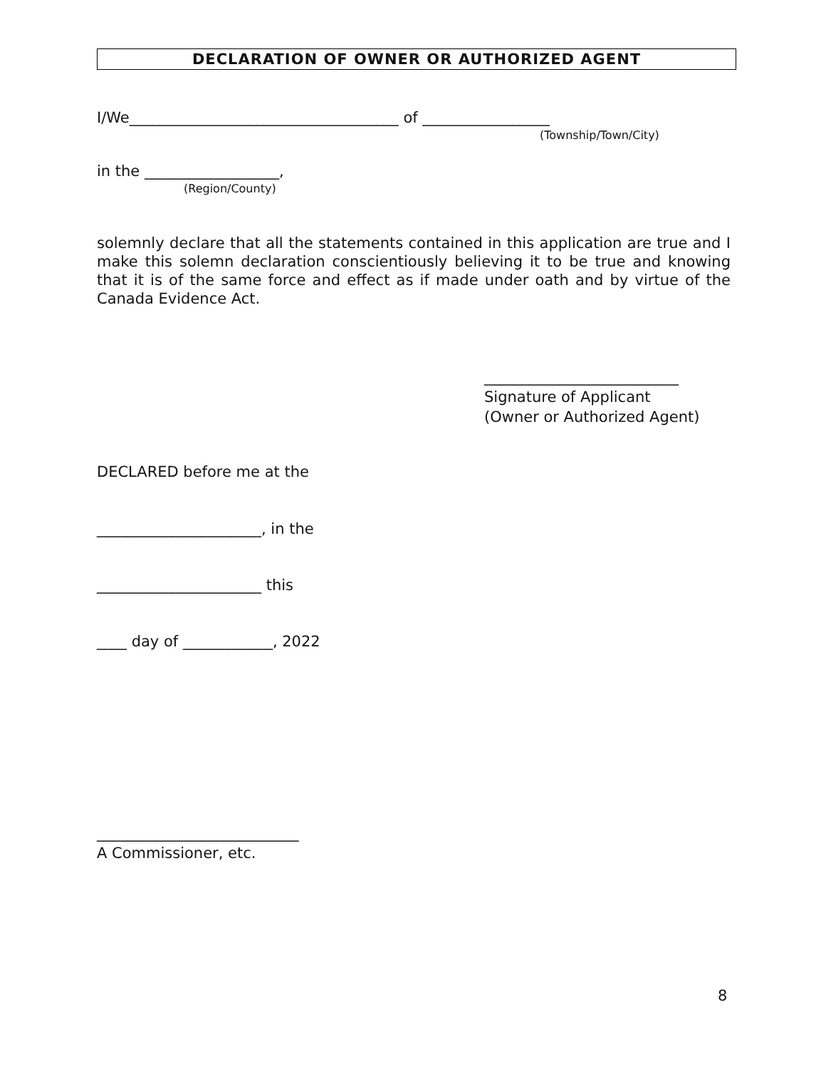DECLARATION OF OWNER OR AUTHORIZED AGENT
I/We____________________________________ of _________________
(Township/Town/City)
in the __________________,
(Region/County)
solemnly declare that all the statements contained in this application are true and I make this solemn declaration conscientiously believing it to be true and knowing that it is of the same force and effect as if made under oath and by virtue of the Canada Evidence Act.
__________________________
Signature of Applicant
(Owner or Authorized Agent)
DECLARED before me at the
______________________, in the
______________________ this
____ day of ____________, 2022
___________________________
A Commissioner, etc.
8